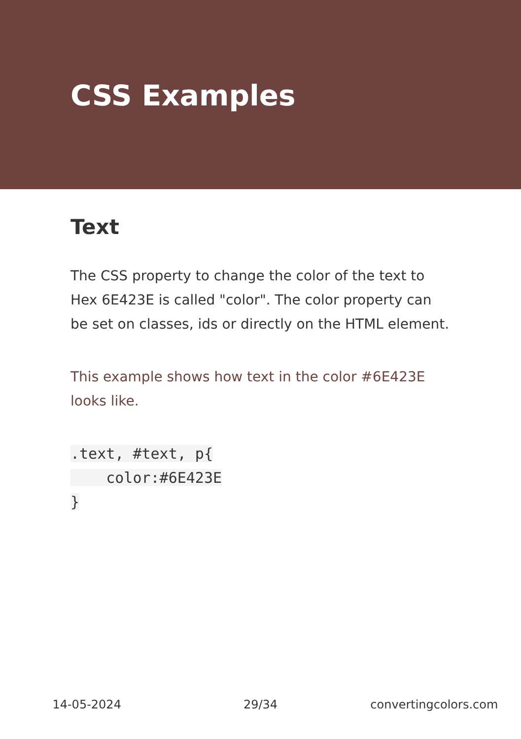CSS Examples
Text
The CSS property to change the color of the text to Hex 6E423E is called "color". The color property can be set on classes, ids or directly on the HTML element.
This example shows how text in the color #6E423E looks like.
.text, #text, p{
    color:#6E423E
}
14-05-2024 29/34 convertingcolors.com